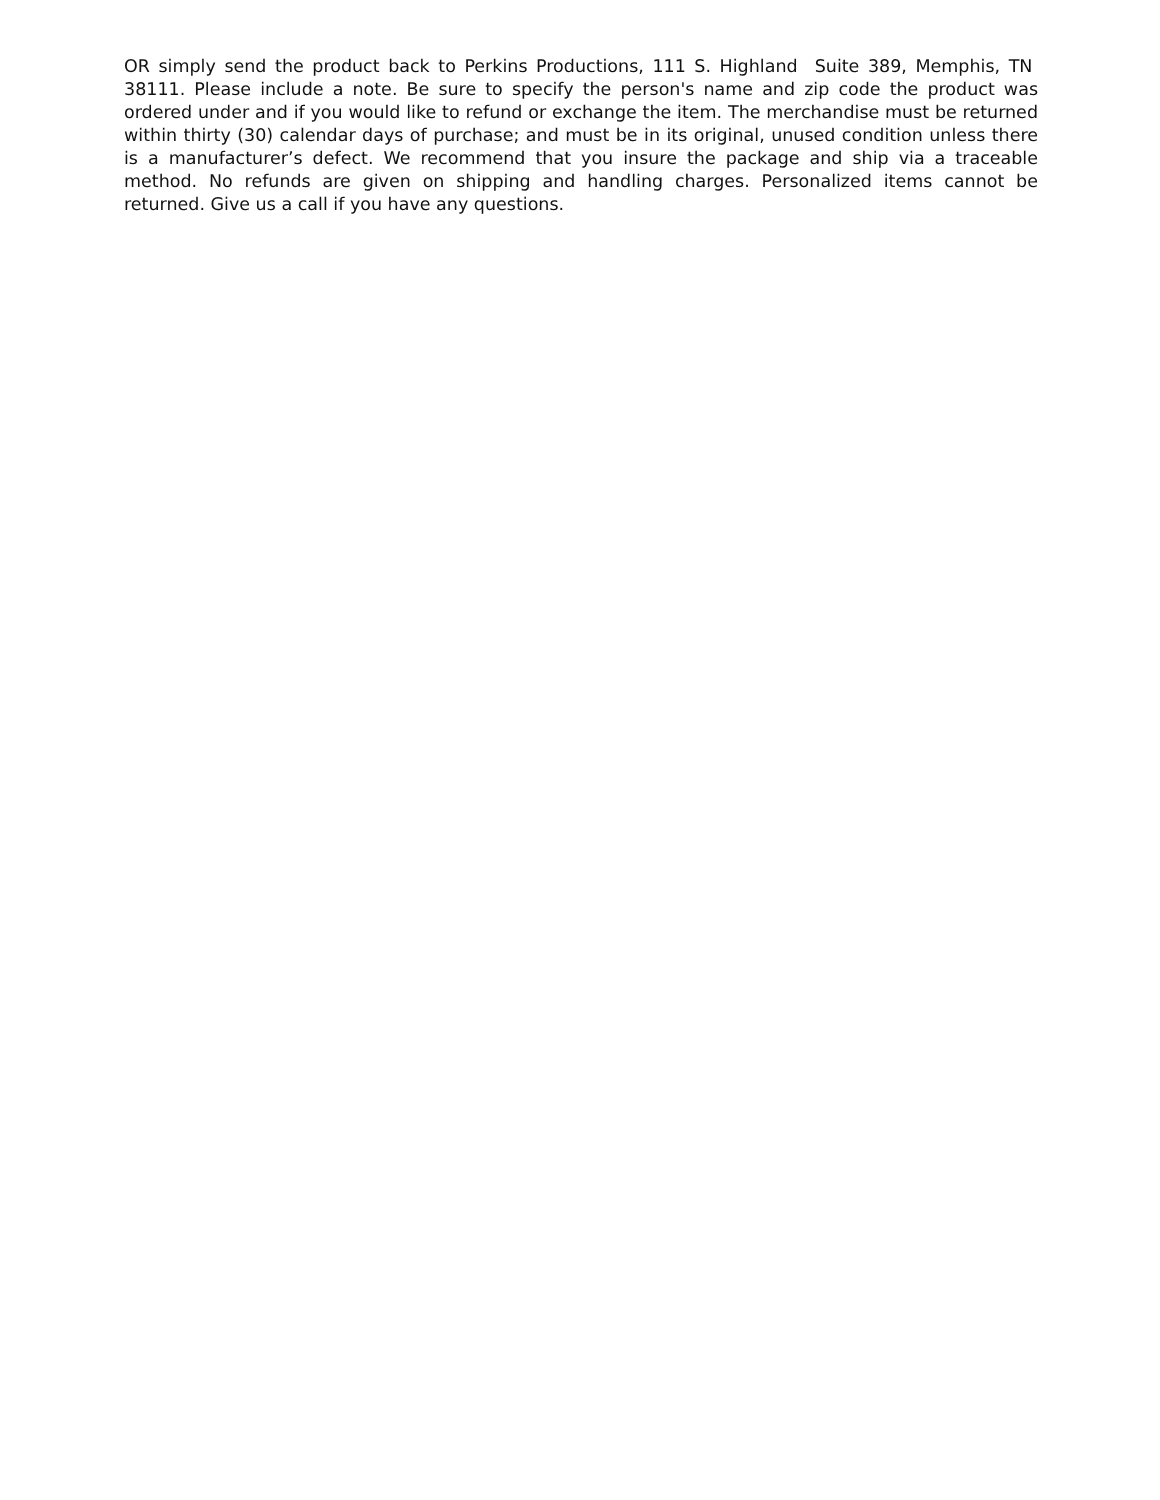OR simply send the product back to Perkins Productions, 111 S. Highland Suite 389, Memphis, TN 38111. Please include a note. Be sure to specify the person's name and zip code the product was ordered under and if you would like to refund or exchange the item. The merchandise must be returned within thirty (30) calendar days of purchase; and must be in its original, unused condition unless there is a manufacturer’s defect. We recommend that you insure the package and ship via a traceable method. No refunds are given on shipping and handling charges. Personalized items cannot be returned. Give us a call if you have any questions.